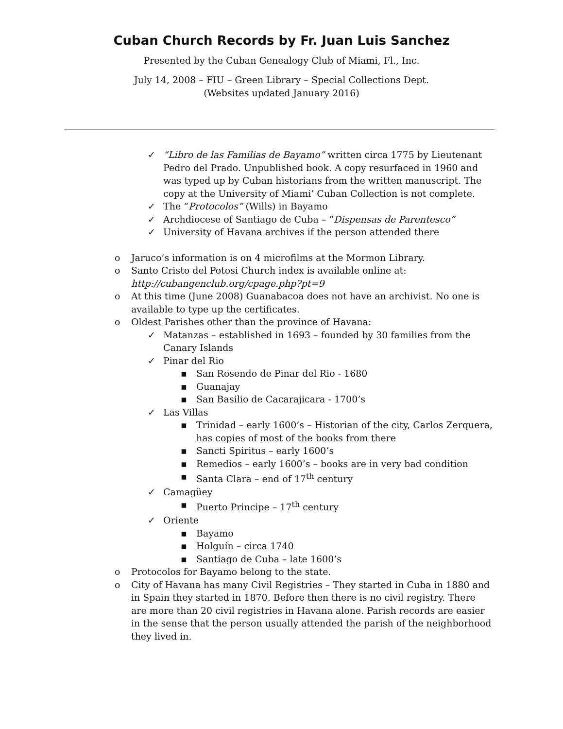Cuban Church Records by Fr. Juan Luis Sanchez
Presented by the Cuban Genealogy Club of Miami, Fl., Inc.
July 14, 2008 – FIU – Green Library – Special Collections Dept.
(Websites updated January 2016)
✓ “Libro de las Familias de Bayamo” written circa 1775 by Lieutenant Pedro del Prado. Unpublished book. A copy resurfaced in 1960 and was typed up by Cuban historians from the written manuscript. The copy at the University of Miami’ Cuban Collection is not complete.
✓ The “Protocolos” (Wills) in Bayamo
✓ Archdiocese of Santiago de Cuba – “Dispensas de Parentesco”
✓ University of Havana archives if the person attended there
o Jaruco’s information is on 4 microfilms at the Mormon Library.
o Santo Cristo del Potosi Church index is available online at: http://cubangenclub.org/cpage.php?pt=9
o At this time (June 2008) Guanabacoa does not have an archivist. No one is available to type up the certificates.
o Oldest Parishes other than the province of Havana:
✓ Matanzas – established in 1693 – founded by 30 families from the Canary Islands
✓ Pinar del Rio
▪ San Rosendo de Pinar del Rio - 1680
▪ Guanajay
▪ San Basilio de Cacarajicara - 1700’s
✓ Las Villas
▪ Trinidad – early 1600’s – Historian of the city, Carlos Zerquera, has copies of most of the books from there
▪ Sancti Spiritus – early 1600’s
▪ Remedios – early 1600’s – books are in very bad condition
▪ Santa Clara – end of 17<sup>th</sup> century
✓ Camagüey
▪ Puerto Principe – 17<sup>th</sup> century
✓ Oriente
▪ Bayamo
▪ Holguín – circa 1740
▪ Santiago de Cuba – late 1600’s
o Protocolos for Bayamo belong to the state.
o City of Havana has many Civil Registries – They started in Cuba in 1880 and in Spain they started in 1870. Before then there is no civil registry. There are more than 20 civil registries in Havana alone. Parish records are easier in the sense that the person usually attended the parish of the neighborhood they lived in.